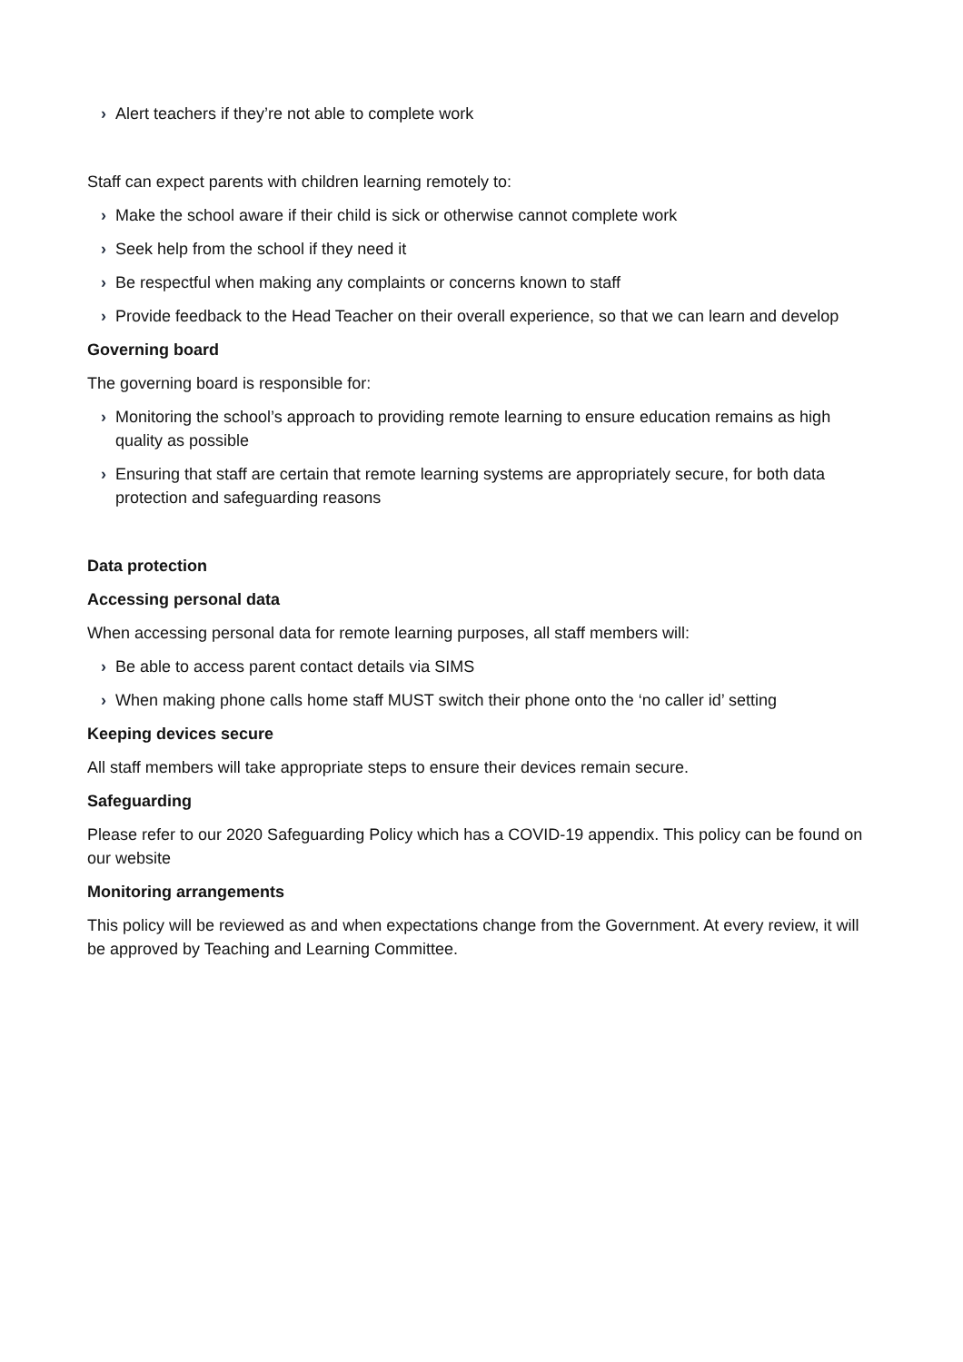› Alert teachers if they’re not able to complete work
Staff can expect parents with children learning remotely to:
› Make the school aware if their child is sick or otherwise cannot complete work
› Seek help from the school if they need it
› Be respectful when making any complaints or concerns known to staff
› Provide feedback to the Head Teacher on their overall experience, so that we can learn and develop
Governing board
The governing board is responsible for:
› Monitoring the school’s approach to providing remote learning to ensure education remains as high quality as possible
› Ensuring that staff are certain that remote learning systems are appropriately secure, for both data protection and safeguarding reasons
Data protection
Accessing personal data
When accessing personal data for remote learning purposes, all staff members will:
› Be able to access parent contact details via SIMS
› When making phone calls home staff MUST switch their phone onto the ‘no caller id’ setting
Keeping devices secure
All staff members will take appropriate steps to ensure their devices remain secure.
Safeguarding
Please refer to our 2020 Safeguarding Policy which has a COVID-19 appendix. This policy can be found on our website
Monitoring arrangements
This policy will be reviewed as and when expectations change from the Government. At every review, it will be approved by Teaching and Learning Committee.